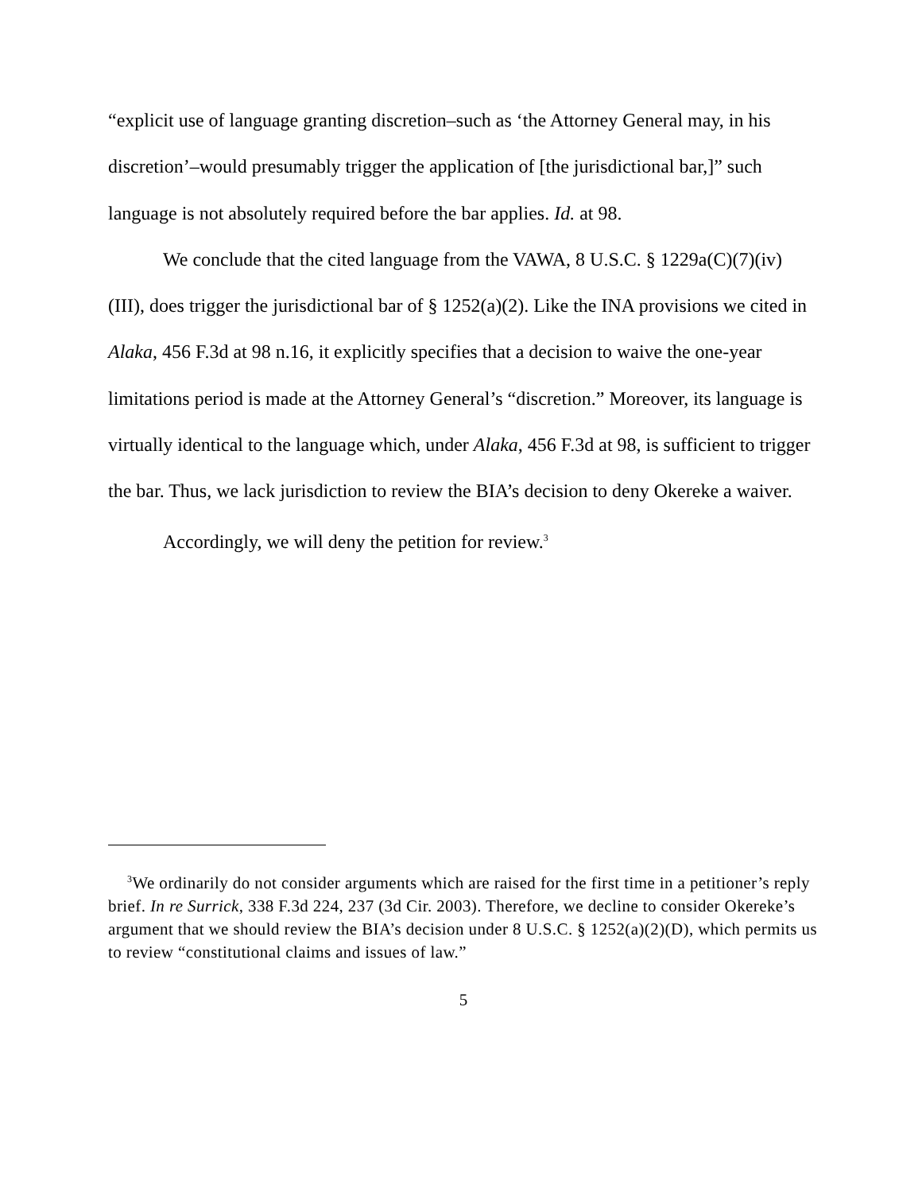“explicit use of language granting discretion–such as ‘the Attorney General may, in his discretion’–would presumably trigger the application of [the jurisdictional bar,]” such language is not absolutely required before the bar applies. Id. at 98.
We conclude that the cited language from the VAWA, 8 U.S.C. § 1229a(C)(7)(iv)(III), does trigger the jurisdictional bar of § 1252(a)(2). Like the INA provisions we cited in Alaka, 456 F.3d at 98 n.16, it explicitly specifies that a decision to waive the one-year limitations period is made at the Attorney General’s “discretion.” Moreover, its language is virtually identical to the language which, under Alaka, 456 F.3d at 98, is sufficient to trigger the bar. Thus, we lack jurisdiction to review the BIA’s decision to deny Okereke a waiver.
Accordingly, we will deny the petition for review.<sup>3</sup>
<sup>3</sup> We ordinarily do not consider arguments which are raised for the first time in a petitioner’s reply brief. In re Surrick, 338 F.3d 224, 237 (3d Cir. 2003). Therefore, we decline to consider Okereke’s argument that we should review the BIA’s decision under 8 U.S.C. § 1252(a)(2)(D), which permits us to review “constitutional claims and issues of law.”
5